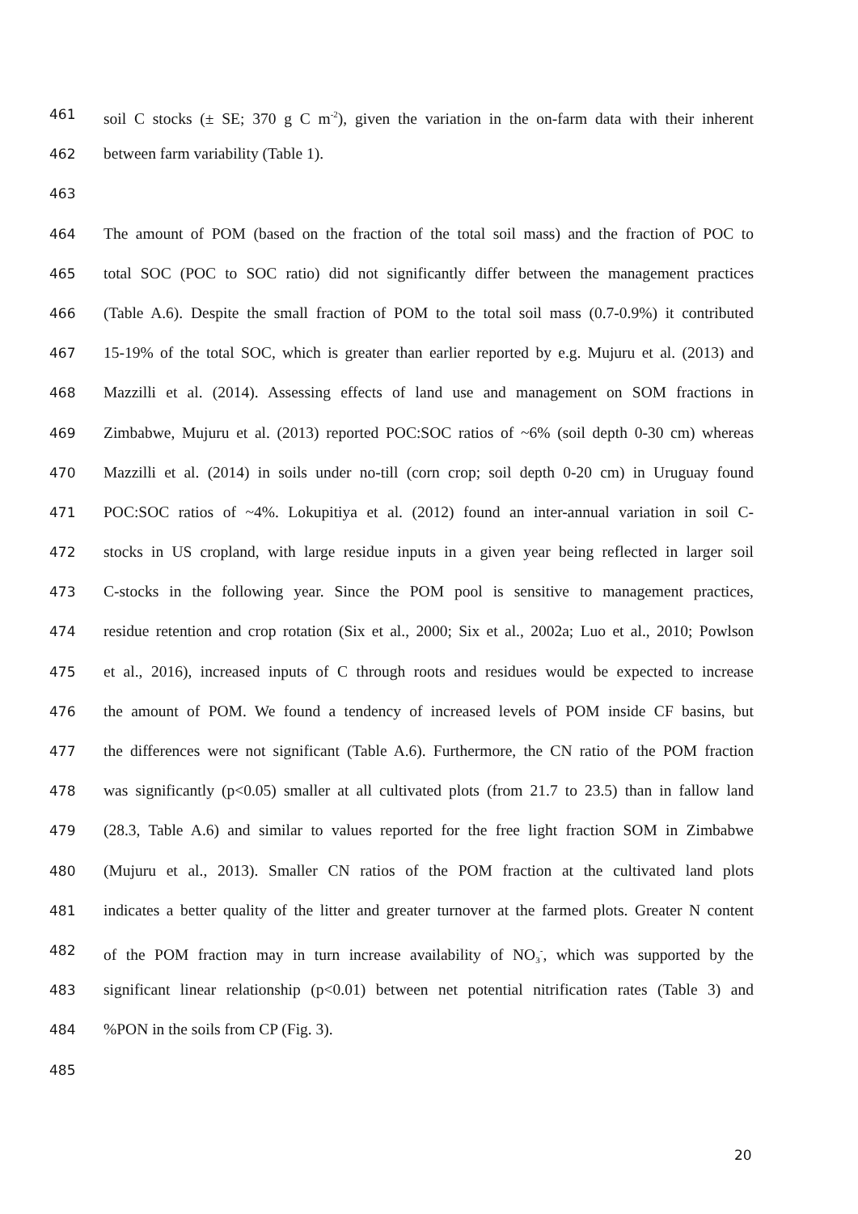461 soil C stocks (± SE; 370 g C m<sup>-2</sup>), given the variation in the on-farm data with their inherent
462 between farm variability (Table 1).
463
464 The amount of POM (based on the fraction of the total soil mass) and the fraction of POC to
465 total SOC (POC to SOC ratio) did not significantly differ between the management practices
466 (Table A.6). Despite the small fraction of POM to the total soil mass (0.7-0.9%) it contributed
467 15-19% of the total SOC, which is greater than earlier reported by e.g. Mujuru et al. (2013) and
468 Mazzilli et al. (2014). Assessing effects of land use and management on SOM fractions in
469 Zimbabwe, Mujuru et al. (2013) reported POC:SOC ratios of ~6% (soil depth 0-30 cm) whereas
470 Mazzilli et al. (2014) in soils under no-till (corn crop; soil depth 0-20 cm) in Uruguay found
471 POC:SOC ratios of ~4%. Lokupitiya et al. (2012) found an inter-annual variation in soil C-
472 stocks in US cropland, with large residue inputs in a given year being reflected in larger soil
473 C-stocks in the following year. Since the POM pool is sensitive to management practices,
474 residue retention and crop rotation (Six et al., 2000; Six et al., 2002a; Luo et al., 2010; Powlson
475 et al., 2016), increased inputs of C through roots and residues would be expected to increase
476 the amount of POM. We found a tendency of increased levels of POM inside CF basins, but
477 the differences were not significant (Table A.6). Furthermore, the CN ratio of the POM fraction
478 was significantly (p<0.05) smaller at all cultivated plots (from 21.7 to 23.5) than in fallow land
479 (28.3, Table A.6) and similar to values reported for the free light fraction SOM in Zimbabwe
480 (Mujuru et al., 2013). Smaller CN ratios of the POM fraction at the cultivated land plots
481 indicates a better quality of the litter and greater turnover at the farmed plots. Greater N content
482 of the POM fraction may in turn increase availability of NO<sub>3</sub><sup>-</sup>, which was supported by the
483 significant linear relationship (p<0.01) between net potential nitrification rates (Table 3) and
484%PON in the soils from CP (Fig. 3).
485
20